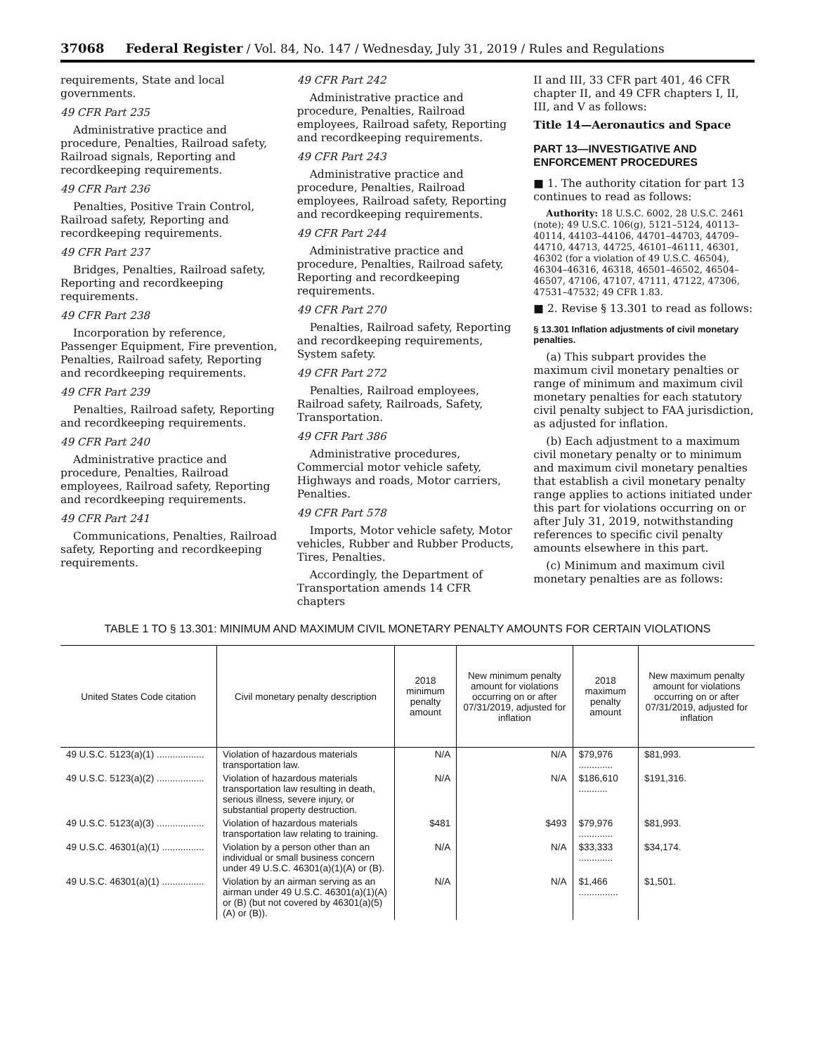37068 Federal Register / Vol. 84, No. 147 / Wednesday, July 31, 2019 / Rules and Regulations
requirements, State and local governments.
49 CFR Part 235
Administrative practice and procedure, Penalties, Railroad safety, Railroad signals, Reporting and recordkeeping requirements.
49 CFR Part 236
Penalties, Positive Train Control, Railroad safety, Reporting and recordkeeping requirements.
49 CFR Part 237
Bridges, Penalties, Railroad safety, Reporting and recordkeeping requirements.
49 CFR Part 238
Incorporation by reference, Passenger Equipment, Fire prevention, Penalties, Railroad safety, Reporting and recordkeeping requirements.
49 CFR Part 239
Penalties, Railroad safety, Reporting and recordkeeping requirements.
49 CFR Part 240
Administrative practice and procedure, Penalties, Railroad employees, Railroad safety, Reporting and recordkeeping requirements.
49 CFR Part 241
Communications, Penalties, Railroad safety, Reporting and recordkeeping requirements.
49 CFR Part 242
Administrative practice and procedure, Penalties, Railroad employees, Railroad safety, Reporting and recordkeeping requirements.
49 CFR Part 243
Administrative practice and procedure, Penalties, Railroad employees, Railroad safety, Reporting and recordkeeping requirements.
49 CFR Part 244
Administrative practice and procedure, Penalties, Railroad safety, Reporting and recordkeeping requirements.
49 CFR Part 270
Penalties, Railroad safety, Reporting and recordkeeping requirements, System safety.
49 CFR Part 272
Penalties, Railroad employees, Railroad safety, Railroads, Safety, Transportation.
49 CFR Part 386
Administrative procedures, Commercial motor vehicle safety, Highways and roads, Motor carriers, Penalties.
49 CFR Part 578
Imports, Motor vehicle safety, Motor vehicles, Rubber and Rubber Products, Tires, Penalties.
Accordingly, the Department of Transportation amends 14 CFR chapters
II and III, 33 CFR part 401, 46 CFR chapter II, and 49 CFR chapters I, II, III, and V as follows:
Title 14—Aeronautics and Space
PART 13—INVESTIGATIVE AND ENFORCEMENT PROCEDURES
■ 1. The authority citation for part 13 continues to read as follows:
Authority: 18 U.S.C. 6002, 28 U.S.C. 2461 (note); 49 U.S.C. 106(g), 5121–5124, 40113–40114, 44103–44106, 44701–44703, 44709–44710, 44713, 44725, 46101–46111, 46301, 46302 (for a violation of 49 U.S.C. 46504), 46304–46316, 46318, 46501–46502, 46504–46507, 47106, 47107, 47111, 47122, 47306, 47531–47532; 49 CFR 1.83.
■ 2. Revise § 13.301 to read as follows:
§ 13.301 Inflation adjustments of civil monetary penalties.
(a) This subpart provides the maximum civil monetary penalties or range of minimum and maximum civil monetary penalties for each statutory civil penalty subject to FAA jurisdiction, as adjusted for inflation.
(b) Each adjustment to a maximum civil monetary penalty or to minimum and maximum civil monetary penalties that establish a civil monetary penalty range applies to actions initiated under this part for violations occurring on or after July 31, 2019, notwithstanding references to specific civil penalty amounts elsewhere in this part.
(c) Minimum and maximum civil monetary penalties are as follows:
TABLE 1 TO § 13.301: MINIMUM AND MAXIMUM CIVIL MONETARY PENALTY AMOUNTS FOR CERTAIN VIOLATIONS
| United States Code citation | Civil monetary penalty description | 2018 minimum penalty amount | New minimum penalty amount for violations occurring on or after 07/31/2019, adjusted for inflation | 2018 maximum penalty amount | New maximum penalty amount for violations occurring on or after 07/31/2019, adjusted for inflation |
| --- | --- | --- | --- | --- | --- |
| 49 U.S.C. 5123(a)(1) .................. | Violation of hazardous materials transportation law. | N/A | N/A | $79,976 ............. | $81,993. |
| 49 U.S.C. 5123(a)(2) .................. | Violation of hazardous materials transportation law resulting in death, serious illness, severe injury, or substantial property destruction. | N/A | N/A | $186,610 ........... | $191,316. |
| 49 U.S.C. 5123(a)(3) .................. | Violation of hazardous materials transportation law relating to training. | $481 | $493 | $79,976 ............. | $81,993. |
| 49 U.S.C. 46301(a)(1) ................ | Violation by a person other than an individual or small business concern under 49 U.S.C. 46301(a)(1)(A) or (B). | N/A | N/A | $33,333 ............. | $34,174. |
| 49 U.S.C. 46301(a)(1) ................ | Violation by an airman serving as an airman under 49 U.S.C. 46301(a)(1)(A) or (B) (but not covered by 46301(a)(5)(A) or (B)). | N/A | N/A | $1,466 ............... | $1,501. |